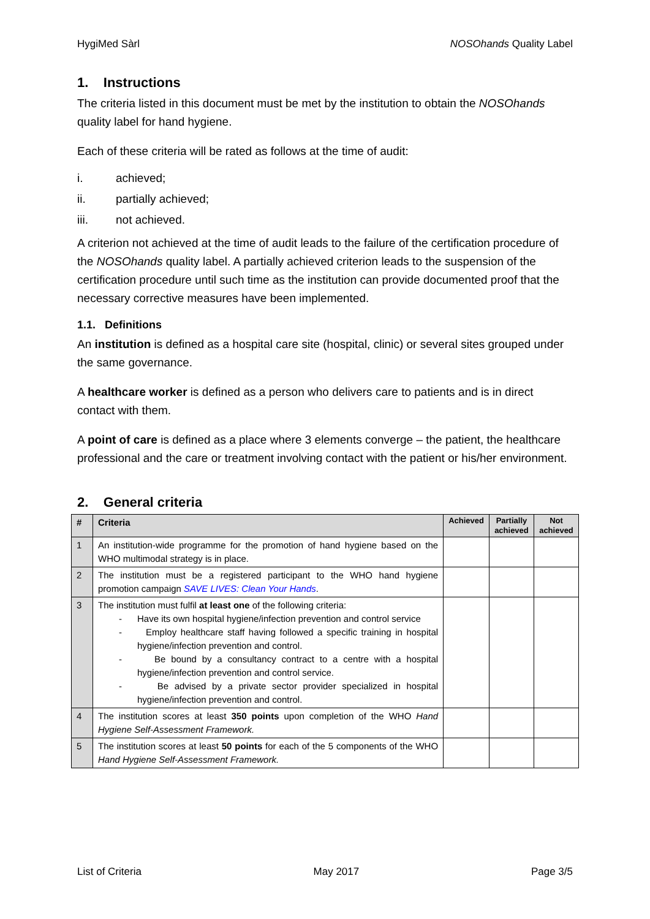HygiMed Sàrl NOSOhands Quality Label
1. Instructions
The criteria listed in this document must be met by the institution to obtain the NOSOhands quality label for hand hygiene.
Each of these criteria will be rated as follows at the time of audit:
i. achieved;
ii. partially achieved;
iii. not achieved.
A criterion not achieved at the time of audit leads to the failure of the certification procedure of the NOSOhands quality label. A partially achieved criterion leads to the suspension of the certification procedure until such time as the institution can provide documented proof that the necessary corrective measures have been implemented.
1.1. Definitions
An institution is defined as a hospital care site (hospital, clinic) or several sites grouped under the same governance.
A healthcare worker is defined as a person who delivers care to patients and is in direct contact with them.
A point of care is defined as a place where 3 elements converge – the patient, the healthcare professional and the care or treatment involving contact with the patient or his/her environment.
2. General criteria
| # | Criteria | Achieved | Partially achieved | Not achieved |
| --- | --- | --- | --- | --- |
| 1 | An institution-wide programme for the promotion of hand hygiene based on the WHO multimodal strategy is in place. | | | |
| 2 | The institution must be a registered participant to the WHO hand hygiene promotion campaign SAVE LIVES: Clean Your Hands . | | | |
| 3 | The institution must fulfil at least one of the following criteria: - Have its own hospital hygiene/infection prevention and control service - Employ healthcare staff having followed a specific training in hospital hygiene/infection prevention and control. - Be bound by a consultancy contract to a centre with a hospital hygiene/infection prevention and control service. - Be advised by a private sector provider specialized in hospital hygiene/infection prevention and control. | | | |
| 4 | The institution scores at least 350 points upon completion of the WHO Hand Hygiene Self-Assessment Framework. | | | |
| 5 | The institution scores at least 50 points for each of the 5 components of the WHO Hand Hygiene Self-Assessment Framework. | | | |
List of Criteria May 2017 Page 3/5